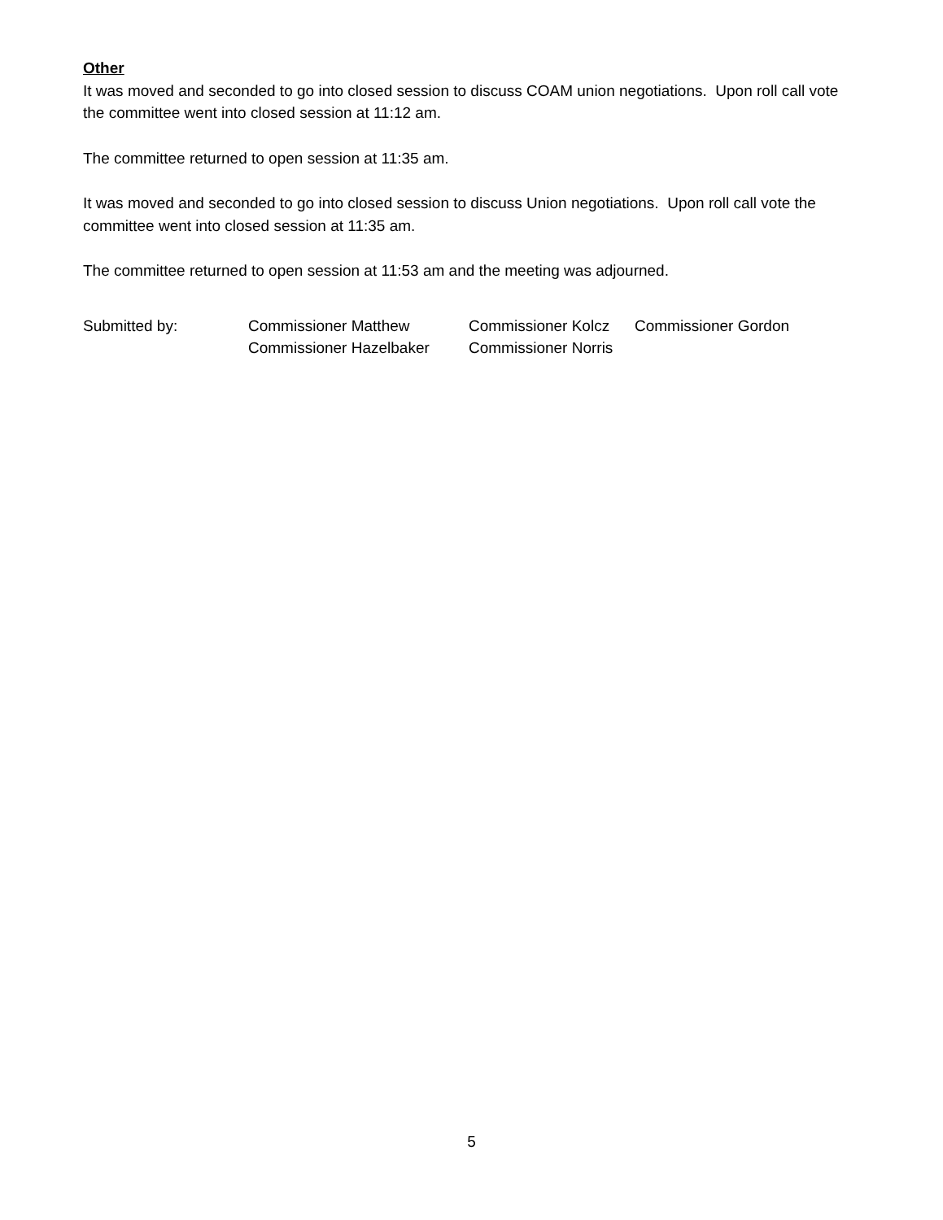Other
It was moved and seconded to go into closed session to discuss COAM union negotiations. Upon roll call vote the committee went into closed session at 11:12 am.
The committee returned to open session at 11:35 am.
It was moved and seconded to go into closed session to discuss Union negotiations. Upon roll call vote the committee went into closed session at 11:35 am.
The committee returned to open session at 11:53 am and the meeting was adjourned.
| Submitted by: | Commissioner Matthew | Commissioner Kolcz | Commissioner Gordon |
| | Commissioner Hazelbaker | Commissioner Norris | |
5